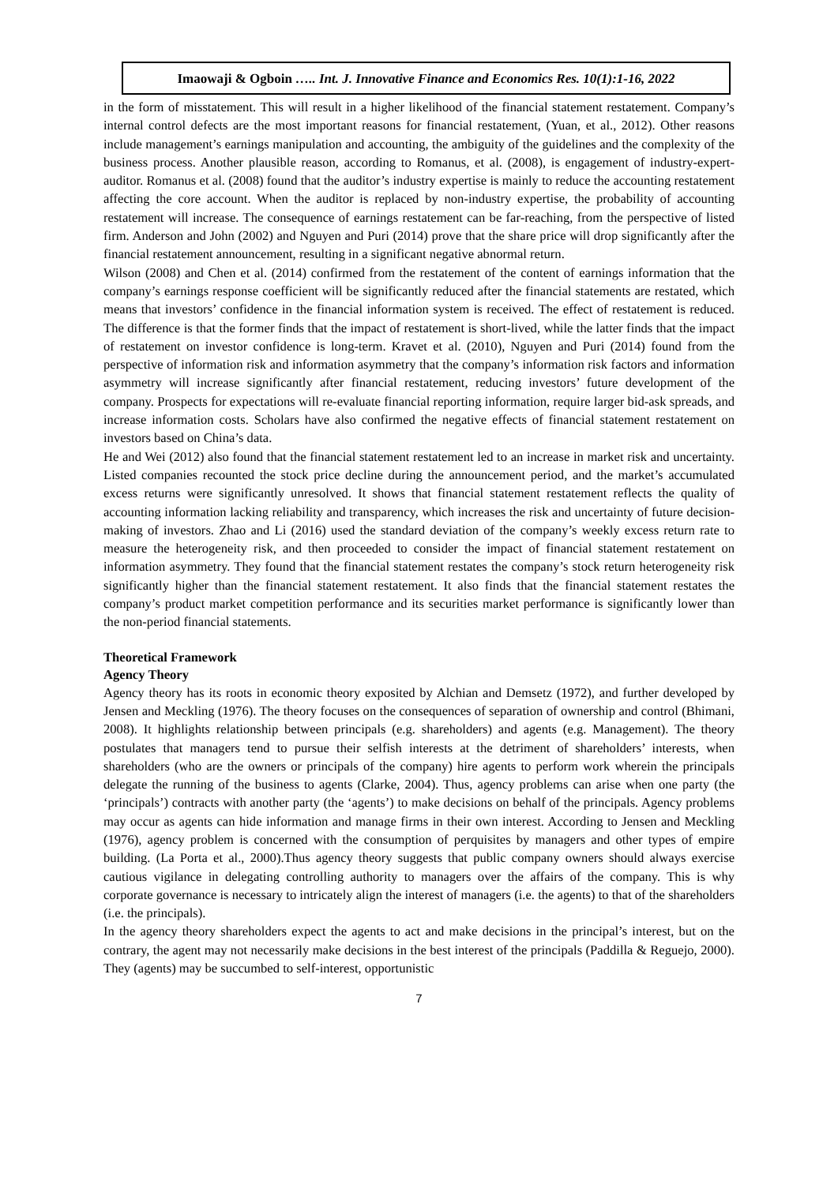Imaowaji & Ogboin ….. Int. J. Innovative Finance and Economics Res. 10(1):1-16, 2022
in the form of misstatement. This will result in a higher likelihood of the financial statement restatement. Company’s internal control defects are the most important reasons for financial restatement, (Yuan, et al., 2012). Other reasons include management’s earnings manipulation and accounting, the ambiguity of the guidelines and the complexity of the business process. Another plausible reason, according to Romanus, et al. (2008), is engagement of industry-expert-auditor. Romanus et al. (2008) found that the auditor’s industry expertise is mainly to reduce the accounting restatement affecting the core account. When the auditor is replaced by non-industry expertise, the probability of accounting restatement will increase. The consequence of earnings restatement can be far-reaching, from the perspective of listed firm. Anderson and John (2002) and Nguyen and Puri (2014) prove that the share price will drop significantly after the financial restatement announcement, resulting in a significant negative abnormal return.
Wilson (2008) and Chen et al. (2014) confirmed from the restatement of the content of earnings information that the company’s earnings response coefficient will be significantly reduced after the financial statements are restated, which means that investors’ confidence in the financial information system is received. The effect of restatement is reduced. The difference is that the former finds that the impact of restatement is short-lived, while the latter finds that the impact of restatement on investor confidence is long-term. Kravet et al. (2010), Nguyen and Puri (2014) found from the perspective of information risk and information asymmetry that the company’s information risk factors and information asymmetry will increase significantly after financial restatement, reducing investors’ future development of the company. Prospects for expectations will re-evaluate financial reporting information, require larger bid-ask spreads, and increase information costs. Scholars have also confirmed the negative effects of financial statement restatement on investors based on China’s data.
He and Wei (2012) also found that the financial statement restatement led to an increase in market risk and uncertainty. Listed companies recounted the stock price decline during the announcement period, and the market’s accumulated excess returns were significantly unresolved. It shows that financial statement restatement reflects the quality of accounting information lacking reliability and transparency, which increases the risk and uncertainty of future decision-making of investors. Zhao and Li (2016) used the standard deviation of the company’s weekly excess return rate to measure the heterogeneity risk, and then proceeded to consider the impact of financial statement restatement on information asymmetry. They found that the financial statement restates the company’s stock return heterogeneity risk significantly higher than the financial statement restatement. It also finds that the financial statement restates the company’s product market competition performance and its securities market performance is significantly lower than the non-period financial statements.
Theoretical Framework
Agency Theory
Agency theory has its roots in economic theory exposited by Alchian and Demsetz (1972), and further developed by Jensen and Meckling (1976). The theory focuses on the consequences of separation of ownership and control (Bhimani, 2008). It highlights relationship between principals (e.g. shareholders) and agents (e.g. Management). The theory postulates that managers tend to pursue their selfish interests at the detriment of shareholders’ interests, when shareholders (who are the owners or principals of the company) hire agents to perform work wherein the principals delegate the running of the business to agents (Clarke, 2004). Thus, agency problems can arise when one party (the ‘principals’) contracts with another party (the ‘agents’) to make decisions on behalf of the principals. Agency problems may occur as agents can hide information and manage firms in their own interest. According to Jensen and Meckling (1976), agency problem is concerned with the consumption of perquisites by managers and other types of empire building. (La Porta et al., 2000).Thus agency theory suggests that public company owners should always exercise cautious vigilance in delegating controlling authority to managers over the affairs of the company. This is why corporate governance is necessary to intricately align the interest of managers (i.e. the agents) to that of the shareholders (i.e. the principals).
In the agency theory shareholders expect the agents to act and make decisions in the principal’s interest, but on the contrary, the agent may not necessarily make decisions in the best interest of the principals (Paddilla & Reguejo, 2000). They (agents) may be succumbed to self-interest, opportunistic
7